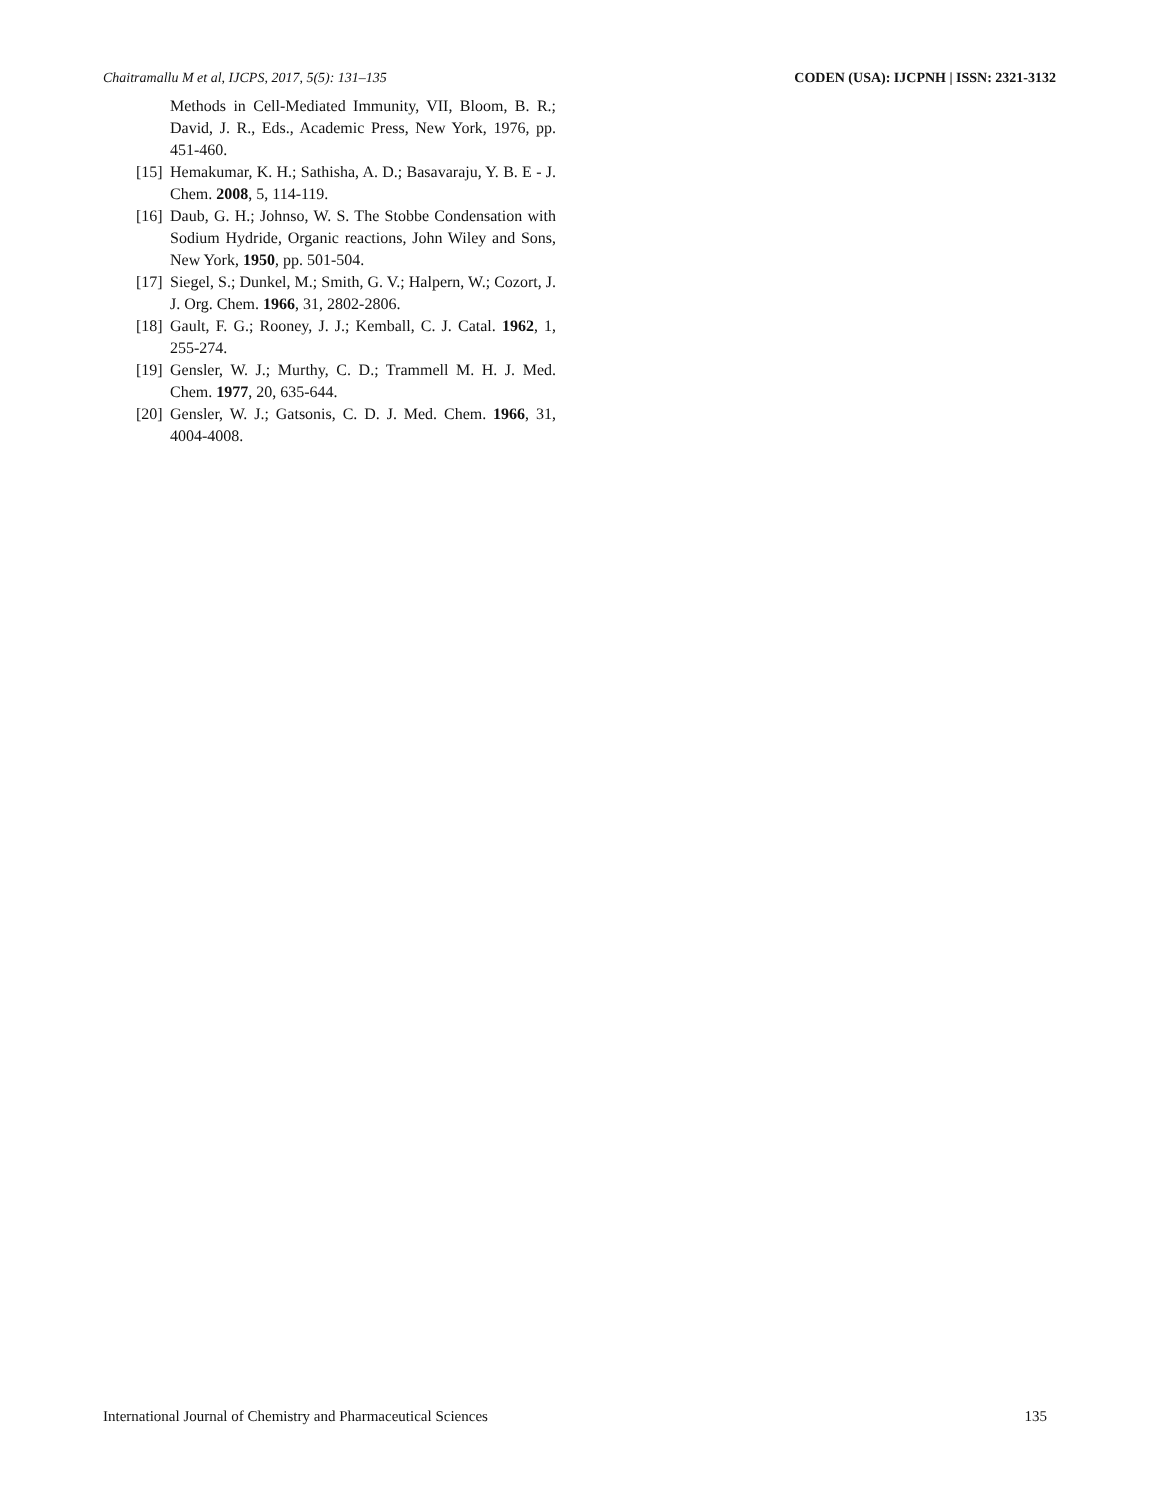Chaitramallu M et al, IJCPS, 2017, 5(5): 131–135 CODEN (USA): IJCPNH | ISSN: 2321-3132
Methods in Cell-Mediated Immunity, VII, Bloom, B. R.; David, J. R., Eds., Academic Press, New York, 1976, pp. 451-460.
[15] Hemakumar, K. H.; Sathisha, A. D.; Basavaraju, Y. B. E - J. Chem. 2008, 5, 114-119.
[16] Daub, G. H.; Johnso, W. S. The Stobbe Condensation with Sodium Hydride, Organic reactions, John Wiley and Sons, New York, 1950, pp. 501-504.
[17] Siegel, S.; Dunkel, M.; Smith, G. V.; Halpern, W.; Cozort, J. J. Org. Chem. 1966, 31, 2802-2806.
[18] Gault, F. G.; Rooney, J. J.; Kemball, C. J. Catal. 1962, 1, 255-274.
[19] Gensler, W. J.; Murthy, C. D.; Trammell M. H. J. Med. Chem. 1977, 20, 635-644.
[20] Gensler, W. J.; Gatsonis, C. D. J. Med. Chem. 1966, 31, 4004-4008.
International Journal of Chemistry and Pharmaceutical Sciences 135